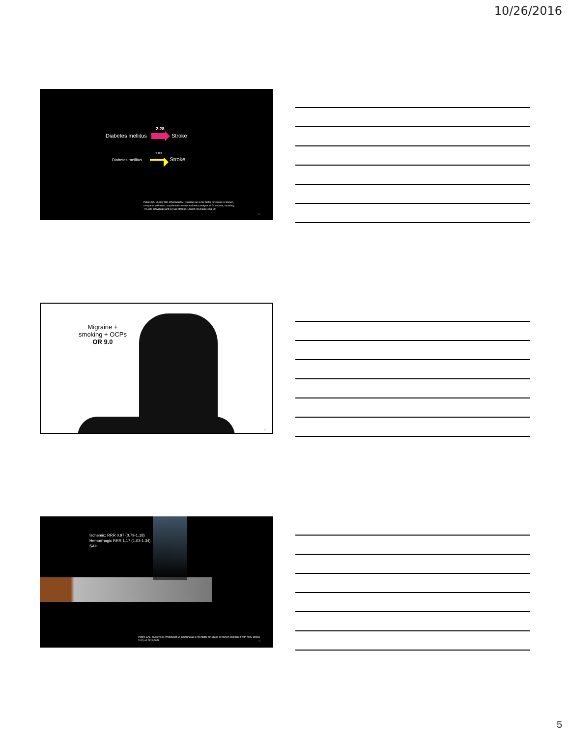10/26/2016
2.28
Diabetes mellitus Stroke
1.83
Diabetes mellitus Stroke
Peters SA, Huxley RR, Woodward M. Diabetes as a risk factor for stroke in women compared with men: a systematic review and meta-analysis of 64 cohorts, including 775,385 individuals and 12,539 strokes. Lancet 2014;383:1763-80.
13
Migraine + smoking + OCPs
OR 9.0
14
Ischemic: RRR 0.97 (0.79-1.18)
Hemorrhagic RRR 1.17 (1.02-1.34)
SAH
Peters SAE, Huxley RR, Woodward M. Smoking as a risk factor for stroke in women compared with men. Stroke 2013;44:2821-2828.
15
5